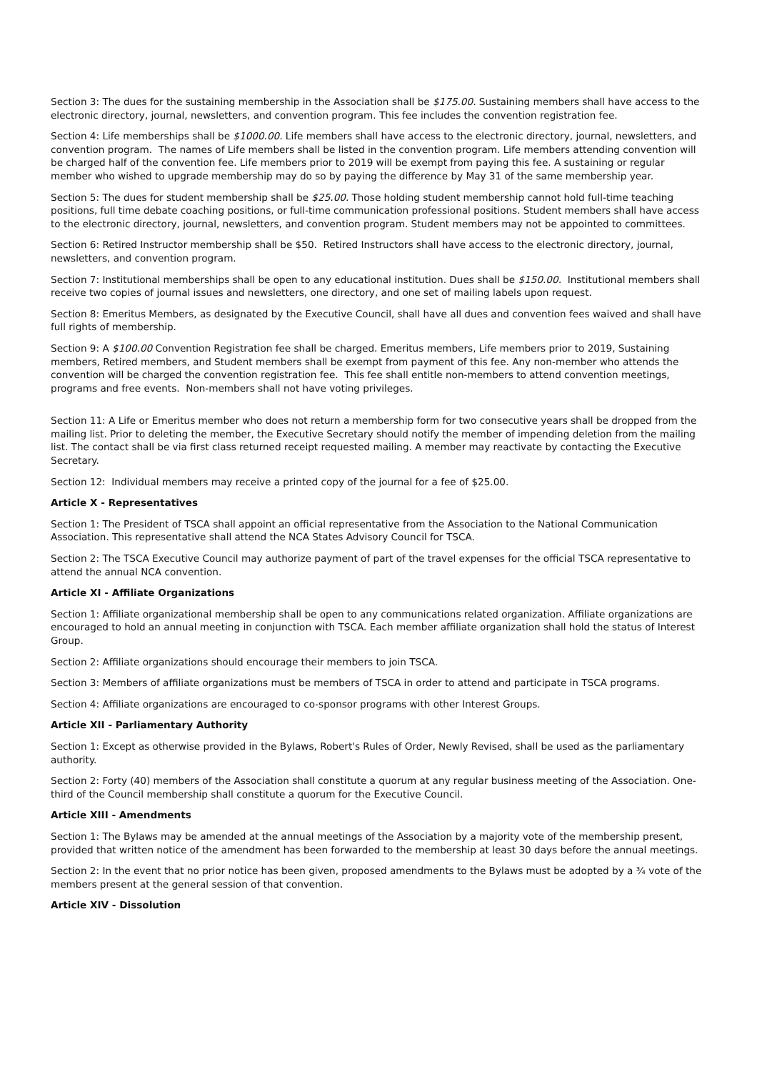Section 3: The dues for the sustaining membership in the Association shall be $175.00. Sustaining members shall have access to the electronic directory, journal, newsletters, and convention program. This fee includes the convention registration fee.
Section 4: Life memberships shall be $1000.00. Life members shall have access to the electronic directory, journal, newsletters, and convention program. The names of Life members shall be listed in the convention program. Life members attending convention will be charged half of the convention fee. Life members prior to 2019 will be exempt from paying this fee. A sustaining or regular member who wished to upgrade membership may do so by paying the difference by May 31 of the same membership year.
Section 5: The dues for student membership shall be $25.00. Those holding student membership cannot hold full-time teaching positions, full time debate coaching positions, or full-time communication professional positions. Student members shall have access to the electronic directory, journal, newsletters, and convention program. Student members may not be appointed to committees.
Section 6: Retired Instructor membership shall be $50. Retired Instructors shall have access to the electronic directory, journal, newsletters, and convention program.
Section 7: Institutional memberships shall be open to any educational institution. Dues shall be $150.00. Institutional members shall receive two copies of journal issues and newsletters, one directory, and one set of mailing labels upon request.
Section 8: Emeritus Members, as designated by the Executive Council, shall have all dues and convention fees waived and shall have full rights of membership.
Section 9: A $100.00 Convention Registration fee shall be charged. Emeritus members, Life members prior to 2019, Sustaining members, Retired members, and Student members shall be exempt from payment of this fee. Any non-member who attends the convention will be charged the convention registration fee. This fee shall entitle non-members to attend convention meetings, programs and free events. Non-members shall not have voting privileges.
Section 11: A Life or Emeritus member who does not return a membership form for two consecutive years shall be dropped from the mailing list. Prior to deleting the member, the Executive Secretary should notify the member of impending deletion from the mailing list. The contact shall be via first class returned receipt requested mailing. A member may reactivate by contacting the Executive Secretary.
Section 12: Individual members may receive a printed copy of the journal for a fee of $25.00.
Article X - Representatives
Section 1: The President of TSCA shall appoint an official representative from the Association to the National Communication Association. This representative shall attend the NCA States Advisory Council for TSCA.
Section 2: The TSCA Executive Council may authorize payment of part of the travel expenses for the official TSCA representative to attend the annual NCA convention.
Article XI - Affiliate Organizations
Section 1: Affiliate organizational membership shall be open to any communications related organization. Affiliate organizations are encouraged to hold an annual meeting in conjunction with TSCA. Each member affiliate organization shall hold the status of Interest Group.
Section 2: Affiliate organizations should encourage their members to join TSCA.
Section 3: Members of affiliate organizations must be members of TSCA in order to attend and participate in TSCA programs.
Section 4: Affiliate organizations are encouraged to co-sponsor programs with other Interest Groups.
Article XII - Parliamentary Authority
Section 1: Except as otherwise provided in the Bylaws, Robert's Rules of Order, Newly Revised, shall be used as the parliamentary authority.
Section 2: Forty (40) members of the Association shall constitute a quorum at any regular business meeting of the Association. One-third of the Council membership shall constitute a quorum for the Executive Council.
Article XIII - Amendments
Section 1: The Bylaws may be amended at the annual meetings of the Association by a majority vote of the membership present, provided that written notice of the amendment has been forwarded to the membership at least 30 days before the annual meetings.
Section 2: In the event that no prior notice has been given, proposed amendments to the Bylaws must be adopted by a ¾ vote of the members present at the general session of that convention.
Article XIV - Dissolution